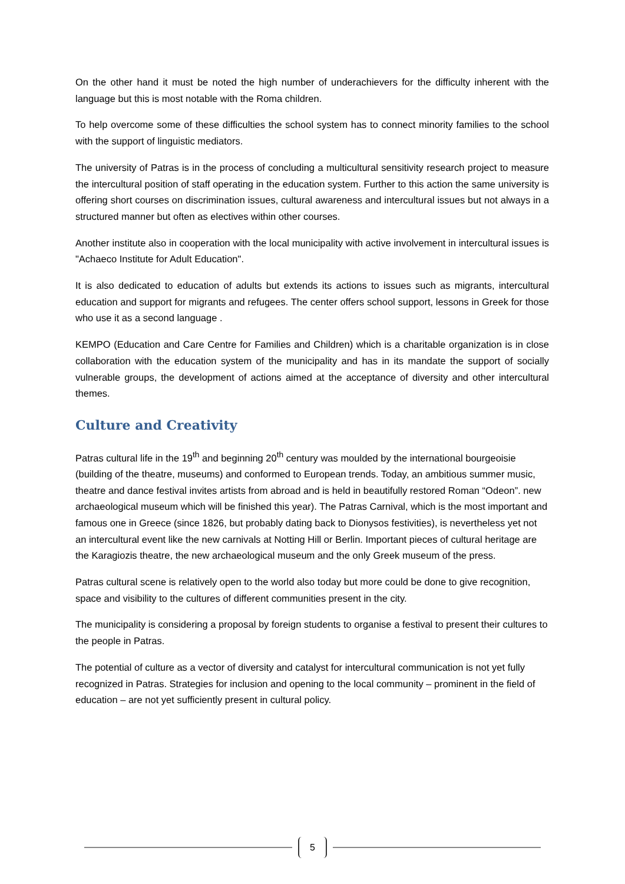On the other hand it must be noted the high number of underachievers for the difficulty inherent with the language but this is most notable with the Roma children.
To help overcome some of these difficulties the school system has to connect minority families to the school with the support of linguistic mediators.
The university of Patras is in the process of concluding a multicultural sensitivity research project to measure the intercultural position of staff operating in the education system. Further to this action the same university is offering short courses on discrimination issues, cultural awareness and intercultural issues but not always in a structured manner but often as electives within other courses.
Another institute also in cooperation with the local municipality with active involvement in intercultural issues is "Achaeco Institute for Adult Education".
It is also dedicated to education of adults but extends its actions to issues such as migrants, intercultural education and support for migrants and refugees. The center offers school support, lessons in Greek for those who use it as a second language .
KEMPO (Education and Care Centre for Families and Children) which is a charitable organization is in close collaboration with the education system of the municipality and has in its mandate the support of socially vulnerable groups, the development of actions aimed at the acceptance of diversity and other intercultural themes.
Culture and Creativity
Patras cultural life in the 19<sup>th</sup> and beginning 20<sup>th</sup> century was moulded by the international bourgeoisie (building of the theatre, museums) and conformed to European trends. Today, an ambitious summer music, theatre and dance festival invites artists from abroad and is held in beautifully restored Roman “Odeon”. new archaeological museum which will be finished this year). The Patras Carnival, which is the most important and famous one in Greece (since 1826, but probably dating back to Dionysos festivities), is nevertheless yet not an intercultural event like the new carnivals at Notting Hill or Berlin. Important pieces of cultural heritage are the Karagiozis theatre, the new archaeological museum and the only Greek museum of the press.
Patras cultural scene is relatively open to the world also today but more could be done to give recognition, space and visibility to the cultures of different communities present in the city.
The municipality is considering a proposal by foreign students to organise a festival to present their cultures to the people in Patras.
The potential of culture as a vector of diversity and catalyst for intercultural communication is not yet fully recognized in Patras. Strategies for inclusion and opening to the local community – prominent in the field of education – are not yet sufficiently present in cultural policy.
5